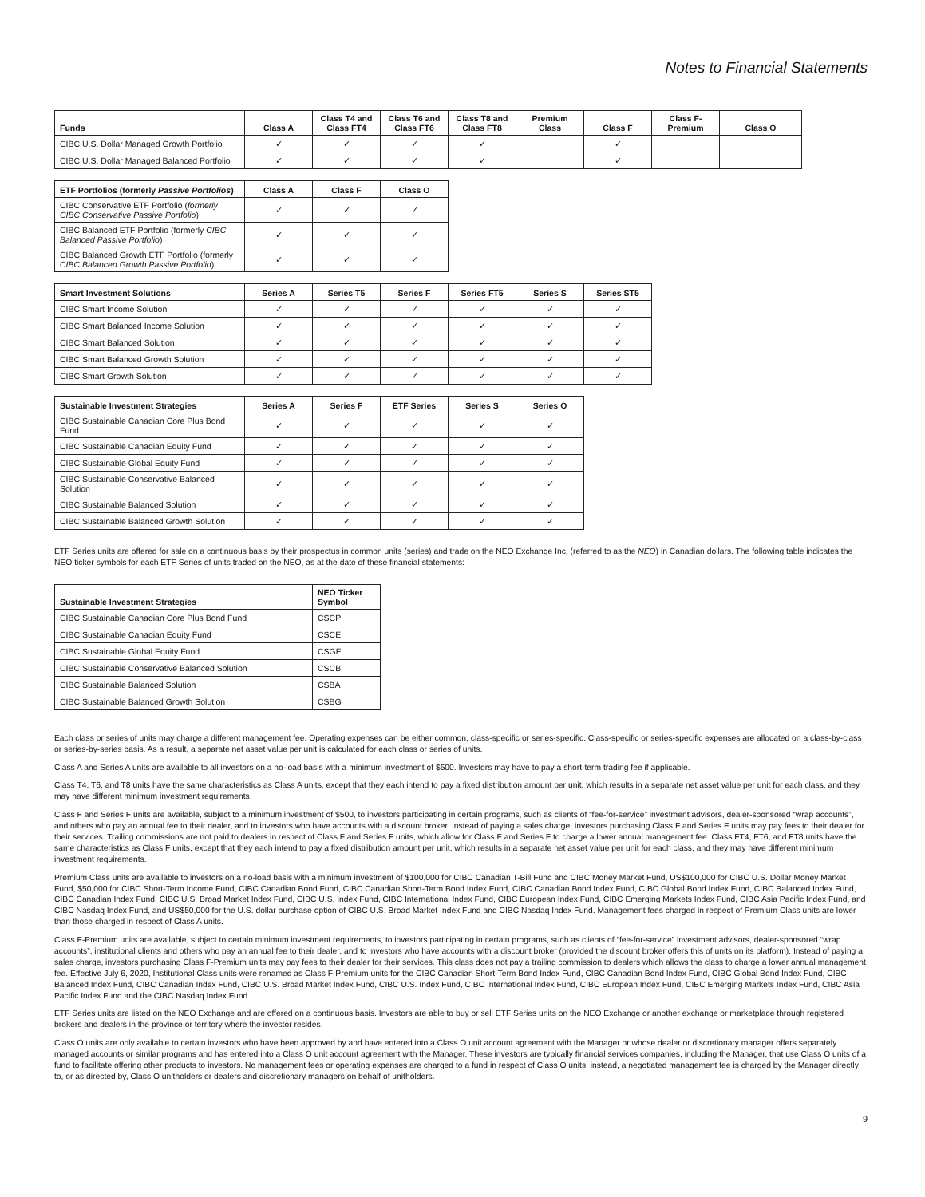Notes to Financial Statements
| Funds | Class A | Class T4 and Class FT4 | Class T6 and Class FT6 | Class T8 and Class FT8 | Premium Class | Class F | Class F-Premium | Class O |
| --- | --- | --- | --- | --- | --- | --- | --- | --- |
| CIBC U.S. Dollar Managed Growth Portfolio | ✓ | ✓ | ✓ | ✓ | | ✓ | | |
| CIBC U.S. Dollar Managed Balanced Portfolio | ✓ | ✓ | ✓ | ✓ | | ✓ | | |
| ETF Portfolios (formerly Passive Portfolios ) | Class A | Class F | Class O |
| --- | --- | --- | --- |
| CIBC Conservative ETF Portfolio ( formerly CIBC Conservative Passive Portfolio ) | ✓ | ✓ | ✓ |
| CIBC Balanced ETF Portfolio (formerly CIBC Balanced Passive Portfolio ) | ✓ | ✓ | ✓ |
| CIBC Balanced Growth ETF Portfolio (formerly CIBC Balanced Growth Passive Portfolio ) | ✓ | ✓ | ✓ |
| Smart Investment Solutions | Series A | Series T5 | Series F | Series FT5 | Series S | Series ST5 |
| --- | --- | --- | --- | --- | --- | --- |
| CIBC Smart Income Solution | ✓ | ✓ | ✓ | ✓ | ✓ | ✓ |
| CIBC Smart Balanced Income Solution | ✓ | ✓ | ✓ | ✓ | ✓ | ✓ |
| CIBC Smart Balanced Solution | ✓ | ✓ | ✓ | ✓ | ✓ | ✓ |
| CIBC Smart Balanced Growth Solution | ✓ | ✓ | ✓ | ✓ | ✓ | ✓ |
| CIBC Smart Growth Solution | ✓ | ✓ | ✓ | ✓ | ✓ | ✓ |
| Sustainable Investment Strategies | Series A | Series F | ETF Series | Series S | Series O |
| --- | --- | --- | --- | --- | --- |
| CIBC Sustainable Canadian Core Plus Bond Fund | ✓ | ✓ | ✓ | ✓ | ✓ |
| CIBC Sustainable Canadian Equity Fund | ✓ | ✓ | ✓ | ✓ | ✓ |
| CIBC Sustainable Global Equity Fund | ✓ | ✓ | ✓ | ✓ | ✓ |
| CIBC Sustainable Conservative Balanced Solution | ✓ | ✓ | ✓ | ✓ | ✓ |
| CIBC Sustainable Balanced Solution | ✓ | ✓ | ✓ | ✓ | ✓ |
| CIBC Sustainable Balanced Growth Solution | ✓ | ✓ | ✓ | ✓ | ✓ |
ETF Series units are offered for sale on a continuous basis by their prospectus in common units (series) and trade on the NEO Exchange Inc. (referred to as the NEO) in Canadian dollars. The following table indicates the NEO ticker symbols for each ETF Series of units traded on the NEO, as at the date of these financial statements:
| Sustainable Investment Strategies | NEO Ticker Symbol |
| --- | --- |
| CIBC Sustainable Canadian Core Plus Bond Fund | CSCP |
| CIBC Sustainable Canadian Equity Fund | CSCE |
| CIBC Sustainable Global Equity Fund | CSGE |
| CIBC Sustainable Conservative Balanced Solution | CSCB |
| CIBC Sustainable Balanced Solution | CSBA |
| CIBC Sustainable Balanced Growth Solution | CSBG |
Each class or series of units may charge a different management fee. Operating expenses can be either common, class-specific or series-specific. Class-specific or series-specific expenses are allocated on a class-by-class or series-by-series basis. As a result, a separate net asset value per unit is calculated for each class or series of units.
Class A and Series A units are available to all investors on a no-load basis with a minimum investment of $500. Investors may have to pay a short-term trading fee if applicable.
Class T4, T6, and T8 units have the same characteristics as Class A units, except that they each intend to pay a fixed distribution amount per unit, which results in a separate net asset value per unit for each class, and they may have different minimum investment requirements.
Class F and Series F units are available, subject to a minimum investment of $500, to investors participating in certain programs, such as clients of “fee-for-service” investment advisors, dealer-sponsored “wrap accounts”, and others who pay an annual fee to their dealer, and to investors who have accounts with a discount broker. Instead of paying a sales charge, investors purchasing Class F and Series F units may pay fees to their dealer for their services. Trailing commissions are not paid to dealers in respect of Class F and Series F units, which allow for Class F and Series F to charge a lower annual management fee. Class FT4, FT6, and FT8 units have the same characteristics as Class F units, except that they each intend to pay a fixed distribution amount per unit, which results in a separate net asset value per unit for each class, and they may have different minimum investment requirements.
Premium Class units are available to investors on a no-load basis with a minimum investment of $100,000 for CIBC Canadian T-Bill Fund and CIBC Money Market Fund, US$100,000 for CIBC U.S. Dollar Money Market Fund, $50,000 for CIBC Short-Term Income Fund, CIBC Canadian Bond Fund, CIBC Canadian Short-Term Bond Index Fund, CIBC Canadian Bond Index Fund, CIBC Global Bond Index Fund, CIBC Balanced Index Fund, CIBC Canadian Index Fund, CIBC U.S. Broad Market Index Fund, CIBC U.S. Index Fund, CIBC International Index Fund, CIBC European Index Fund, CIBC Emerging Markets Index Fund, CIBC Asia Pacific Index Fund, and CIBC Nasdaq Index Fund, and US$50,000 for the U.S. dollar purchase option of CIBC U.S. Broad Market Index Fund and CIBC Nasdaq Index Fund. Management fees charged in respect of Premium Class units are lower than those charged in respect of Class A units.
Class F-Premium units are available, subject to certain minimum investment requirements, to investors participating in certain programs, such as clients of “fee-for-service” investment advisors, dealer-sponsored “wrap accounts”, institutional clients and others who pay an annual fee to their dealer, and to investors who have accounts with a discount broker (provided the discount broker offers this of units on its platform). Instead of paying a sales charge, investors purchasing Class F-Premium units may pay fees to their dealer for their services. This class does not pay a trailing commission to dealers which allows the class to charge a lower annual management fee. Effective July 6, 2020, Institutional Class units were renamed as Class F-Premium units for the CIBC Canadian Short-Term Bond Index Fund, CIBC Canadian Bond Index Fund, CIBC Global Bond Index Fund, CIBC Balanced Index Fund, CIBC Canadian Index Fund, CIBC U.S. Broad Market Index Fund, CIBC U.S. Index Fund, CIBC International Index Fund, CIBC European Index Fund, CIBC Emerging Markets Index Fund, CIBC Asia Pacific Index Fund and the CIBC Nasdaq Index Fund.
ETF Series units are listed on the NEO Exchange and are offered on a continuous basis. Investors are able to buy or sell ETF Series units on the NEO Exchange or another exchange or marketplace through registered brokers and dealers in the province or territory where the investor resides.
Class O units are only available to certain investors who have been approved by and have entered into a Class O unit account agreement with the Manager or whose dealer or discretionary manager offers separately managed accounts or similar programs and has entered into a Class O unit account agreement with the Manager. These investors are typically financial services companies, including the Manager, that use Class O units of a fund to facilitate offering other products to investors. No management fees or operating expenses are charged to a fund in respect of Class O units; instead, a negotiated management fee is charged by the Manager directly to, or as directed by, Class O unitholders or dealers and discretionary managers on behalf of unitholders.
9